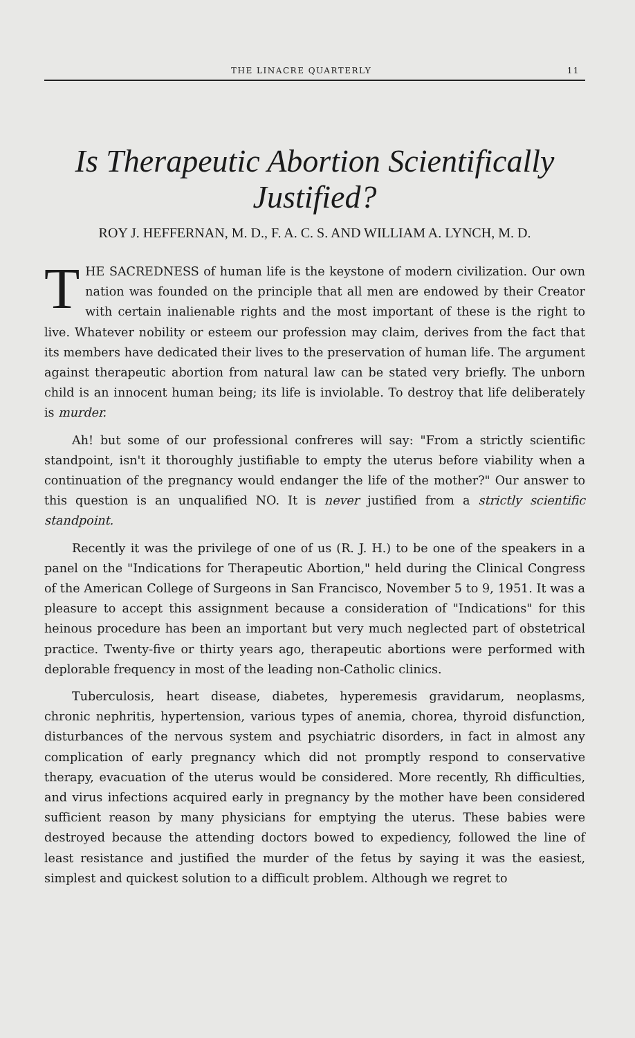THE LINACRE QUARTERLY 11
Is Therapeutic Abortion Scientifically
Justified?
ROY J. HEFFERNAN, M. D., F. A. C. S. AND WILLIAM A. LYNCH, M. D.
THE SACREDNESS of human life is the keystone of modern civilization. Our own nation was founded on the principle that all men are endowed by their Creator with certain inalienable rights and the most important of these is the right to live. Whatever nobility or esteem our profession may claim, derives from the fact that its members have dedicated their lives to the preservation of human life. The argument against therapeutic abortion from natural law can be stated very briefly. The unborn child is an innocent human being; its life is inviolable. To destroy that life deliberately is murder.
Ah! but some of our professional confreres will say: "From a strictly scientific standpoint, isn't it thoroughly justifiable to empty the uterus before viability when a continuation of the pregnancy would endanger the life of the mother?" Our answer to this question is an unqualified NO. It is never justified from a strictly scientific standpoint.
Recently it was the privilege of one of us (R. J. H.) to be one of the speakers in a panel on the "Indications for Therapeutic Abortion," held during the Clinical Congress of the American College of Surgeons in San Francisco, November 5 to 9, 1951. It was a pleasure to accept this assignment because a consideration of "Indications" for this heinous procedure has been an important but very much neglected part of obstetrical practice. Twenty-five or thirty years ago, therapeutic abortions were performed with deplorable frequency in most of the leading non-Catholic clinics.
Tuberculosis, heart disease, diabetes, hyperemesis gravidarum, neoplasms, chronic nephritis, hypertension, various types of anemia, chorea, thyroid disfunction, disturbances of the nervous system and psychiatric disorders, in fact in almost any complication of early pregnancy which did not promptly respond to conservative therapy, evacuation of the uterus would be considered. More recently, Rh difficulties, and virus infections acquired early in pregnancy by the mother have been considered sufficient reason by many physicians for emptying the uterus. These babies were destroyed because the attending doctors bowed to expediency, followed the line of least resistance and justified the murder of the fetus by saying it was the easiest, simplest and quickest solution to a difficult problem. Although we regret to